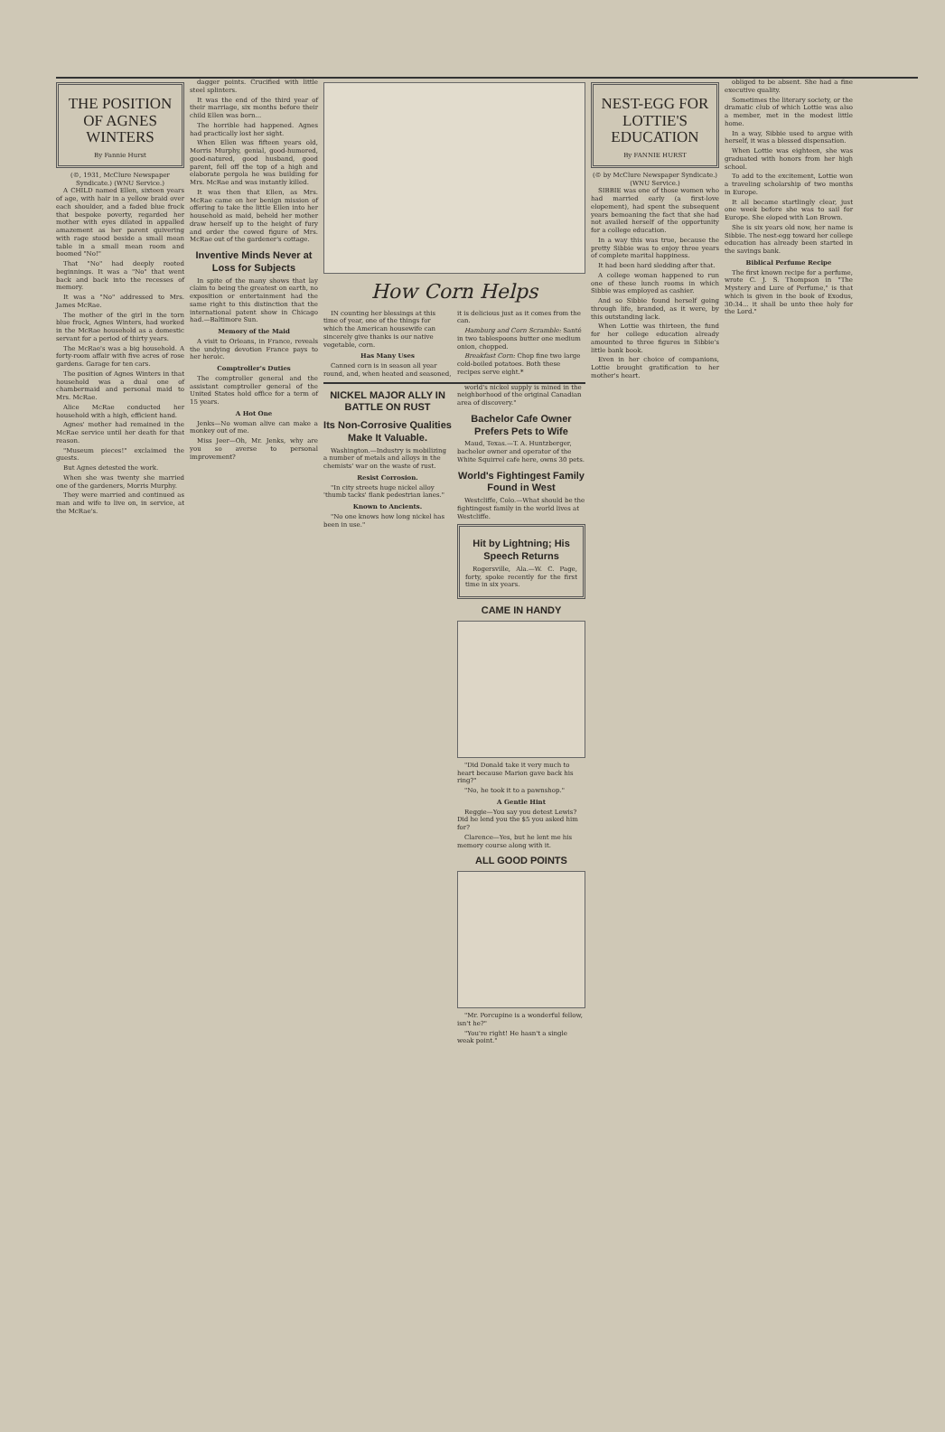THE POSITION OF AGNES WINTERS
By Fannie Hurst
(©, 1931, McClure Newspaper Syndicate.) (WNU Service.)
A CHILD named Ellen, sixteen years of age, with hair in a yellow braid over each shoulder, and a faded blue frock that bespoke poverty, regarded her mother with eyes dilated in appalled amazement as her parent quivering with rage stood beside a small mean table in a small mean room and boomed "No!"
That "No" had deeply rooted beginnings. It was a "No" that went back and back into the recesses of memory.
It was a "No" addressed to Mrs. James McRae.
The mother of the girl in the torn blue frock, Agnes Winters, had worked in the McRae household as a domestic servant for a period of thirty years.
The McRae's was a big household. A forty-room affair with five acres of rose gardens. Garage for ten cars.
The position of Agnes Winters in that household was a dual one of chambermaid and personal maid to Mrs. McRae.
Alice McRae conducted her household with a high, efficient hand.
Agnes' mother had remained in the McRae service until her death for that reason.
"Museum pieces!" exclaimed the guests.
But Agnes detested the work.
When she was twenty she married one of the gardeners, Morris Murphy.
They were married and continued as man and wife to live on, in service, at the McRae's.
dagger points. Crucified with little steel splinters.
It was the end of the third year of their marriage, six months before their child Ellen was born...
The horrible had happened. Agnes had practically lost her sight.
When Ellen was fifteen years old, Morris Murphy, genial, good-humored, good-natured, good husband, good parent, fell off the top of a high and elaborate pergola he was building for Mrs. McRae and was instantly killed.
It was then that Ellen, as Mrs. McRae came on her benign mission of offering to take the little Ellen into her household as maid, beheld her mother draw herself up to the height of fury and order the cowed figure of Mrs. McRae out of the gardener's cottage.
Inventive Minds Never at Loss for Subjects
In spite of the many shows that lay claim to being the greatest on earth, no exposition or entertainment had the same right to this distinction that the international patent show in Chicago had.—Baltimore Sun.
Memory of the Maid
A visit to Orleans, in France, reveals the undying devotion France pays to her heroic.
Comptroller's Duties
The comptroller general and the assistant comptroller general of the United States hold office for a term of 15 years.
A Hot One
Jenks—No woman alive can make a monkey out of me.
Miss Jeer—Oh, Mr. Jenks, why are you so averse to personal improvement?
How Corn Helps
IN counting her blessings at this time of year, one of the things for which the American housewife can sincerely give thanks is our native vegetable, corn.
Has Many Uses
Canned corn is in season all year round, and, when heated and seasoned, it is delicious just as it comes from the can.
Hamburg and Corn Scramble: Santé in two tablespoons butter one medium onion, chopped.
Breakfast Corn: Chop fine two large cold-boiled potatoes. Both these recipes serve eight.*
NICKEL MAJOR ALLY IN BATTLE ON RUST
Its Non-Corrosive Qualities Make It Valuable.
Washington.—Industry is mobilizing a number of metals and alloys in the chemists' war on the waste of rust.
Resist Corrosion.
"In city streets huge nickel alloy 'thumb tacks' flank pedestrian lanes."
Known to Ancients.
"No one knows how long nickel has been in use."
world's nickel supply is mined in the neighborhood of the original Canadian area of discovery."
Bachelor Cafe Owner Prefers Pets to Wife
Maud, Texas.—T. A. Huntzberger, bachelor owner and operator of the White Squirrel cafe here, owns 30 pets.
World's Fightingest Family Found in West
Westcliffe, Colo.—What should be the fightingest family in the world lives at Westcliffe.
Hit by Lightning; His Speech Returns
Rogersville, Ala.—W. C. Page, forty, spoke recently for the first time in six years.
CAME IN HANDY
"Did Donald take it very much to heart because Marion gave back his ring?"
"No, he took it to a pawnshop."
A Gentle Hint
Reggie—You say you detest Lewis? Did he lend you the $5 you asked him for?
Clarence—Yes, but he lent me his memory course along with it.
ALL GOOD POINTS
"Mr. Porcupine is a wonderful fellow, isn't he?"
"You're right! He hasn't a single weak point."
NEST-EGG FOR LOTTIE'S EDUCATION
By FANNIE HURST
(© by McClure Newspaper Syndicate.) (WNU Service.)
SIBBIE was one of those women who had married early (a first-love elopement), had spent the subsequent years bemoaning the fact that she had not availed herself of the opportunity for a college education.
In a way this was true, because the pretty Sibbie was to enjoy three years of complete marital happiness.
It had been hard sledding after that.
A college woman happened to run one of these lunch rooms in which Sibbie was employed as cashier.
And so Sibbie found herself going through life, branded, as it were, by this outstanding lack.
When Lottie was thirteen, the fund for her college education already amounted to three figures in Sibbie's little bank book.
Even in her choice of companions, Lottie brought gratification to her mother's heart.
obliged to be absent. She had a fine executive quality.
Sometimes the literary society, or the dramatic club of which Lottie was also a member, met in the modest little home.
In a way, Sibbie used to argue with herself, it was a blessed dispensation.
When Lottie was eighteen, she was graduated with honors from her high school.
To add to the excitement, Lottie won a traveling scholarship of two months in Europe.
It all became startlingly clear, just one week before she was to sail for Europe. She eloped with Lon Brown.
She is six years old now, her name is Sibbie. The nest-egg toward her college education has already been started in the savings bank.
Biblical Perfume Recipe
The first known recipe for a perfume, wrote C. J. S. Thompson in "The Mystery and Lure of Perfume," is that which is given in the book of Exodus, 30:34... it shall be unto thee holy for the Lord."